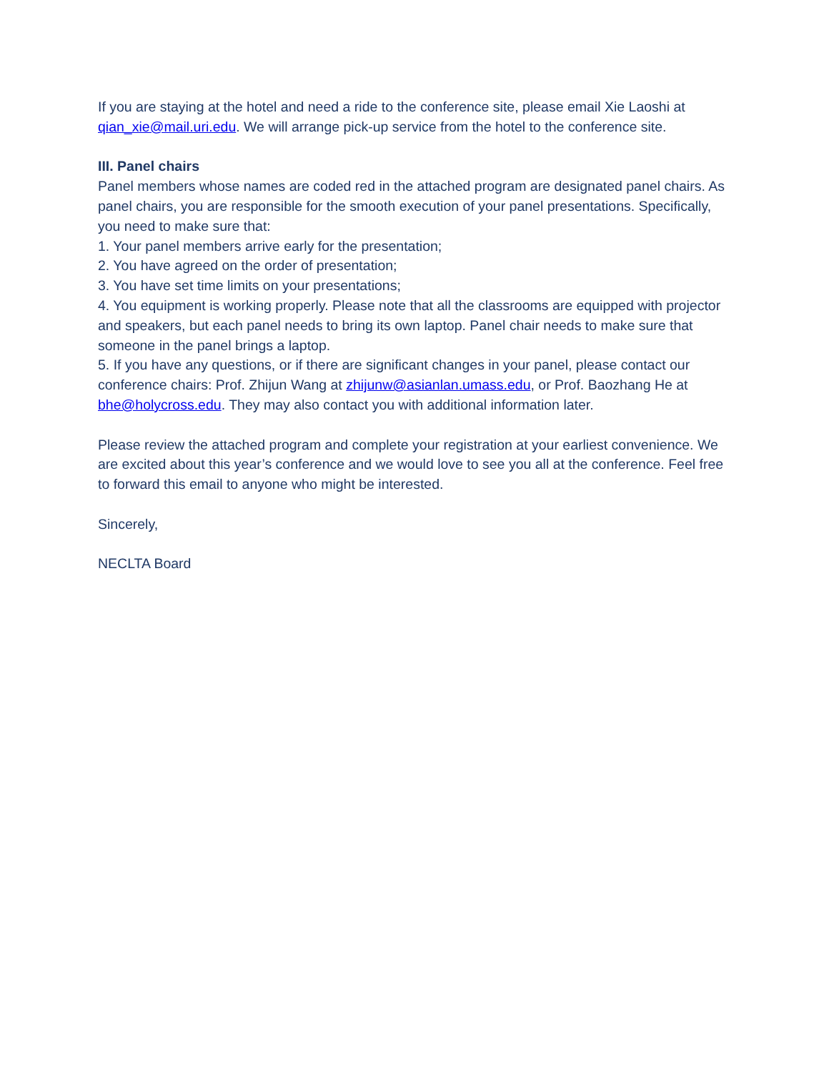If you are staying at the hotel and need a ride to the conference site, please email Xie Laoshi at qian_xie@mail.uri.edu. We will arrange pick-up service from the hotel to the conference site.
III. Panel chairs
Panel members whose names are coded red in the attached program are designated panel chairs. As panel chairs, you are responsible for the smooth execution of your panel presentations. Specifically, you need to make sure that:
1. Your panel members arrive early for the presentation;
2. You have agreed on the order of presentation;
3. You have set time limits on your presentations;
4. You equipment is working properly. Please note that all the classrooms are equipped with projector and speakers, but each panel needs to bring its own laptop. Panel chair needs to make sure that someone in the panel brings a laptop.
5. If you have any questions, or if there are significant changes in your panel, please contact our conference chairs: Prof. Zhijun Wang at zhijunw@asianlan.umass.edu, or Prof. Baozhang He at bhe@holycross.edu. They may also contact you with additional information later.
Please review the attached program and complete your registration at your earliest convenience. We are excited about this year’s conference and we would love to see you all at the conference. Feel free to forward this email to anyone who might be interested.
Sincerely,
NECLTA Board